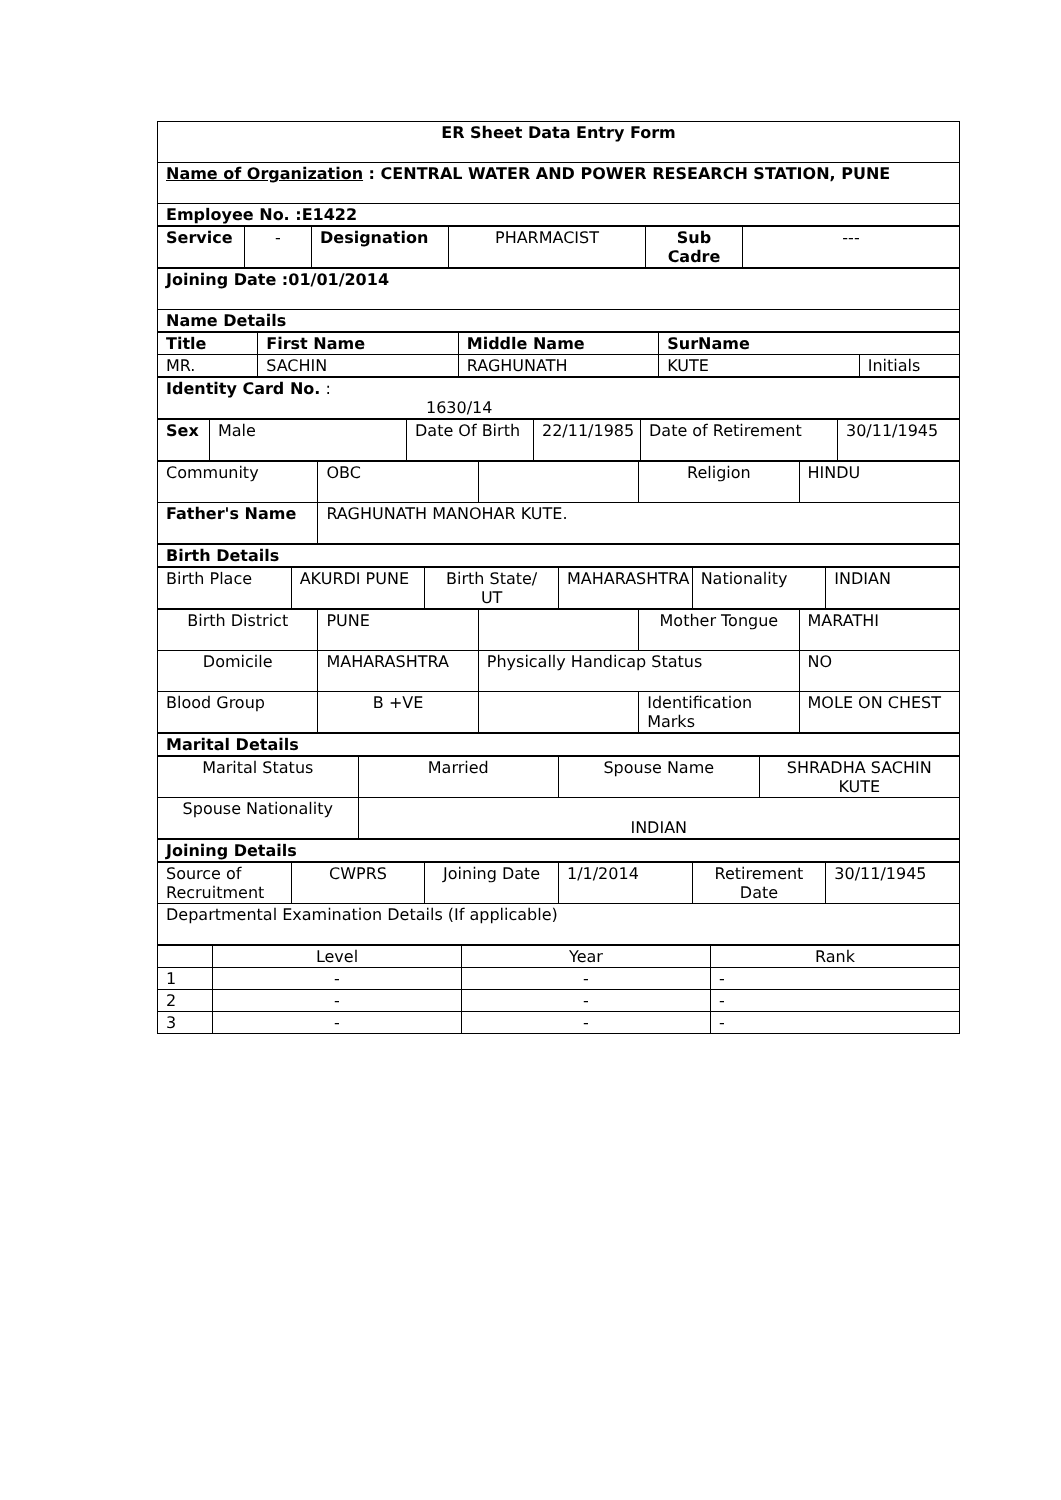| ER Sheet Data Entry Form |
| Name of Organization : CENTRAL WATER AND POWER RESEARCH STATION, PUNE |
| Employee No. :E1422 |
| Service | - | Designation | PHARMACIST | Sub Cadre | --- |
| Joining Date :01/01/2014 |
| Name Details |
| Title | First Name | Middle Name | SurName | |
| MR. | SACHIN | RAGHUNATH | KUTE | Initials |
| Identity Card No. : 1630/14 |
| Sex | Male | Date Of Birth | 22/11/1985 | Date of Retirement | 30/11/1945 |
| Community | OBC | | Religion | HINDU |
| Father's Name | RAGHUNATH MANOHAR KUTE. | | | |
| Birth Details |
| Birth Place | AKURDI PUNE | Birth State/ UT | MAHARASHTRA | Nationality | INDIAN |
| Birth District | PUNE | | Mother Tongue | MARATHI |
| Domicile | MAHARASHTRA | Physically Handicap Status | | NO |
| Blood Group | B +VE | | Identification Marks | MOLE ON CHEST |
| Marital Details |
| Marital Status | Married | Spouse Name | SHRADHA SACHIN KUTE |
| Spouse Nationality | INDIAN | | |
| Joining Details |
| Source of Recruitment | CWPRS | Joining Date | 1/1/2014 | Retirement Date | 30/11/1945 |
| Departmental Examination Details (If applicable) | | | | | |
| | Level | Year | Rank |
| 1 | - | - | - |
| 2 | - | - | - |
| 3 | - | - | - |